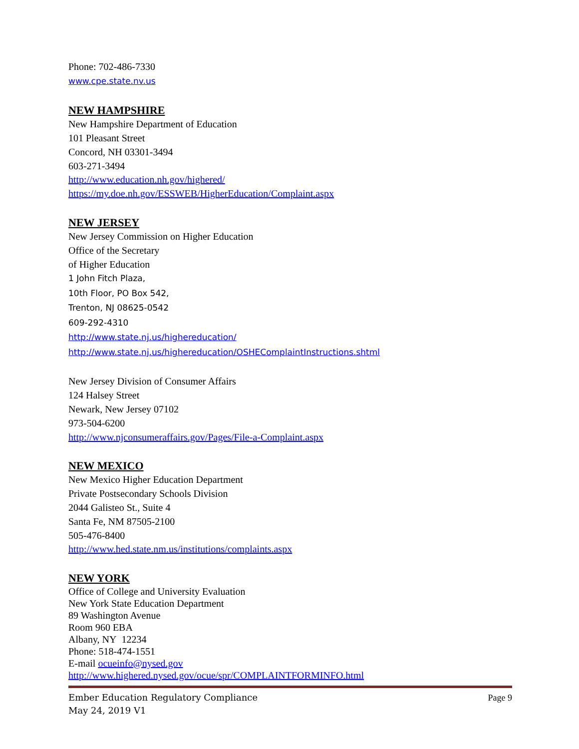Phone: 702-486-7330
www.cpe.state.nv.us
NEW HAMPSHIRE
New Hampshire Department of Education
101 Pleasant Street
Concord, NH 03301-3494
603-271-3494
http://www.education.nh.gov/highered/
https://my.doe.nh.gov/ESSWEB/HigherEducation/Complaint.aspx
NEW JERSEY
New Jersey Commission on Higher Education
Office of the Secretary
of Higher Education
1 John Fitch Plaza,
10th Floor, PO Box 542,
Trenton, NJ 08625-0542
609-292-4310
http://www.state.nj.us/highereducation/
http://www.state.nj.us/highereducation/OSHEComplaintInstructions.shtml
New Jersey Division of Consumer Affairs
124 Halsey Street
Newark, New Jersey 07102
973-504-6200
http://www.njconsumeraffairs.gov/Pages/File-a-Complaint.aspx
NEW MEXICO
New Mexico Higher Education Department
Private Postsecondary Schools Division
2044 Galisteo St., Suite 4
Santa Fe, NM 87505-2100
505-476-8400
http://www.hed.state.nm.us/institutions/complaints.aspx
NEW YORK
Office of College and University Evaluation
New York State Education Department
89 Washington Avenue
Room 960 EBA
Albany, NY 12234
Phone: 518-474-1551
E-mail ocueinfo@nysed.gov
http://www.highered.nysed.gov/ocue/spr/COMPLAINTFORMINFO.html
Ember Education Regulatory Compliance Page 9
May 24, 2019 V1